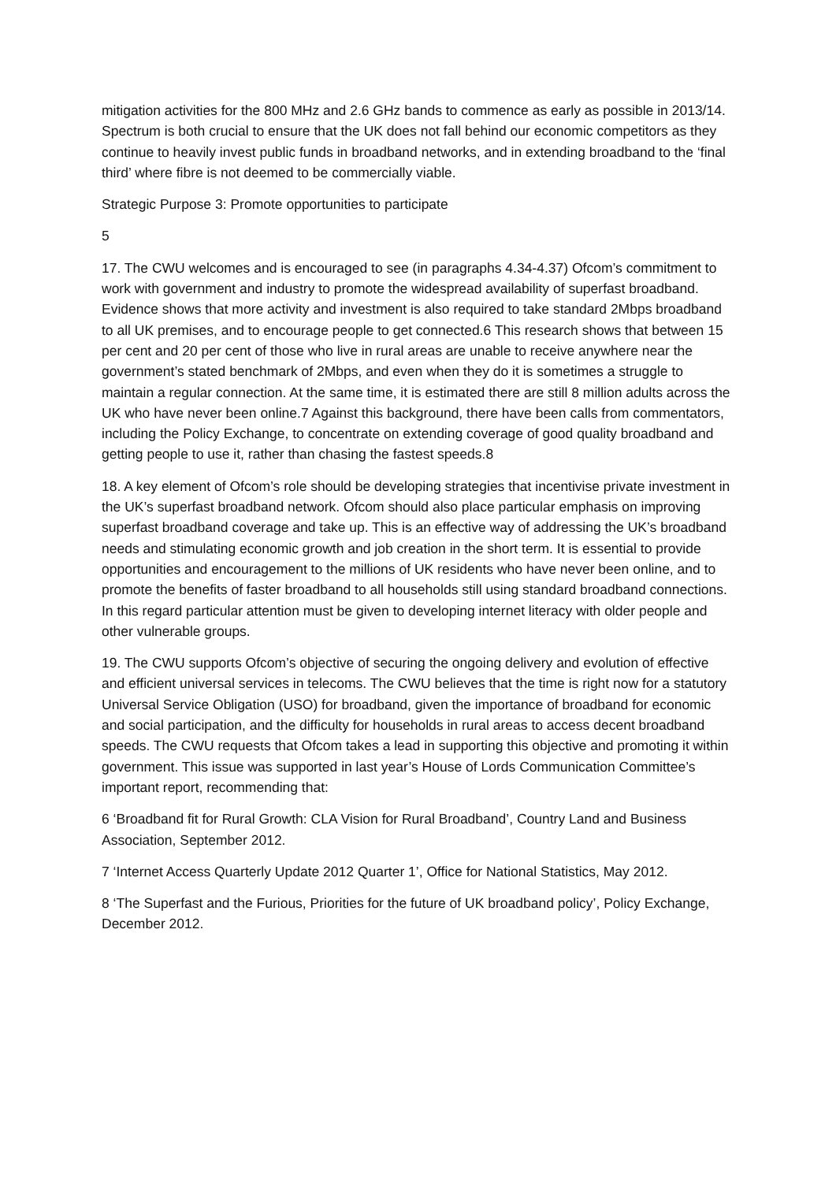mitigation activities for the 800 MHz and 2.6 GHz bands to commence as early as possible in 2013/14. Spectrum is both crucial to ensure that the UK does not fall behind our economic competitors as they continue to heavily invest public funds in broadband networks, and in extending broadband to the ‘final third’ where fibre is not deemed to be commercially viable.
Strategic Purpose 3: Promote opportunities to participate
5
17. The CWU welcomes and is encouraged to see (in paragraphs 4.34-4.37) Ofcom’s commitment to work with government and industry to promote the widespread availability of superfast broadband. Evidence shows that more activity and investment is also required to take standard 2Mbps broadband to all UK premises, and to encourage people to get connected.6 This research shows that between 15 per cent and 20 per cent of those who live in rural areas are unable to receive anywhere near the government’s stated benchmark of 2Mbps, and even when they do it is sometimes a struggle to maintain a regular connection. At the same time, it is estimated there are still 8 million adults across the UK who have never been online.7 Against this background, there have been calls from commentators, including the Policy Exchange, to concentrate on extending coverage of good quality broadband and getting people to use it, rather than chasing the fastest speeds.8
18. A key element of Ofcom’s role should be developing strategies that incentivise private investment in the UK’s superfast broadband network. Ofcom should also place particular emphasis on improving superfast broadband coverage and take up. This is an effective way of addressing the UK’s broadband needs and stimulating economic growth and job creation in the short term. It is essential to provide opportunities and encouragement to the millions of UK residents who have never been online, and to promote the benefits of faster broadband to all households still using standard broadband connections. In this regard particular attention must be given to developing internet literacy with older people and other vulnerable groups.
19. The CWU supports Ofcom’s objective of securing the ongoing delivery and evolution of effective and efficient universal services in telecoms. The CWU believes that the time is right now for a statutory Universal Service Obligation (USO) for broadband, given the importance of broadband for economic and social participation, and the difficulty for households in rural areas to access decent broadband speeds. The CWU requests that Ofcom takes a lead in supporting this objective and promoting it within government. This issue was supported in last year’s House of Lords Communication Committee’s important report, recommending that:
6 ‘Broadband fit for Rural Growth: CLA Vision for Rural Broadband’, Country Land and Business Association, September 2012.
7 ‘Internet Access Quarterly Update 2012 Quarter 1’, Office for National Statistics, May 2012.
8 ‘The Superfast and the Furious, Priorities for the future of UK broadband policy’, Policy Exchange, December 2012.